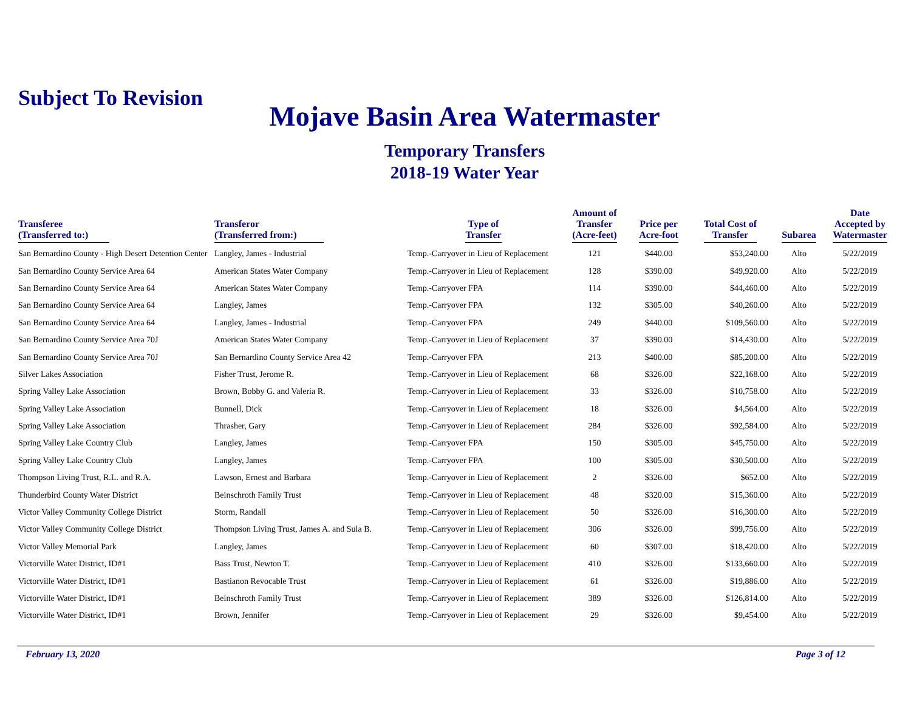Subject To Revision
Mojave Basin Area Watermaster
Temporary Transfers
2018-19 Water Year
| Transferee (Transferred to:) | Transferor (Transferred from:) | Type of Transfer | Amount of Transfer (Acre-feet) | Price per Acre-foot | Total Cost of Transfer | Subarea | Date Accepted by Watermaster |
| --- | --- | --- | --- | --- | --- | --- | --- |
| San Bernardino County - High Desert Detention Center | Langley, James - Industrial | Temp.-Carryover in Lieu of Replacement | 121 | $440.00 | $53,240.00 | Alto | 5/22/2019 |
| San Bernardino County Service Area 64 | American States Water Company | Temp.-Carryover in Lieu of Replacement | 128 | $390.00 | $49,920.00 | Alto | 5/22/2019 |
| San Bernardino County Service Area 64 | American States Water Company | Temp.-Carryover FPA | 114 | $390.00 | $44,460.00 | Alto | 5/22/2019 |
| San Bernardino County Service Area 64 | Langley, James | Temp.-Carryover FPA | 132 | $305.00 | $40,260.00 | Alto | 5/22/2019 |
| San Bernardino County Service Area 64 | Langley, James - Industrial | Temp.-Carryover FPA | 249 | $440.00 | $109,560.00 | Alto | 5/22/2019 |
| San Bernardino County Service Area 70J | American States Water Company | Temp.-Carryover in Lieu of Replacement | 37 | $390.00 | $14,430.00 | Alto | 5/22/2019 |
| San Bernardino County Service Area 70J | San Bernardino County Service Area 42 | Temp.-Carryover FPA | 213 | $400.00 | $85,200.00 | Alto | 5/22/2019 |
| Silver Lakes Association | Fisher Trust, Jerome R. | Temp.-Carryover in Lieu of Replacement | 68 | $326.00 | $22,168.00 | Alto | 5/22/2019 |
| Spring Valley Lake Association | Brown, Bobby G. and Valeria R. | Temp.-Carryover in Lieu of Replacement | 33 | $326.00 | $10,758.00 | Alto | 5/22/2019 |
| Spring Valley Lake Association | Bunnell, Dick | Temp.-Carryover in Lieu of Replacement | 18 | $326.00 | $4,564.00 | Alto | 5/22/2019 |
| Spring Valley Lake Association | Thrasher, Gary | Temp.-Carryover in Lieu of Replacement | 284 | $326.00 | $92,584.00 | Alto | 5/22/2019 |
| Spring Valley Lake Country Club | Langley, James | Temp.-Carryover FPA | 150 | $305.00 | $45,750.00 | Alto | 5/22/2019 |
| Spring Valley Lake Country Club | Langley, James | Temp.-Carryover FPA | 100 | $305.00 | $30,500.00 | Alto | 5/22/2019 |
| Thompson Living Trust, R.L. and R.A. | Lawson, Ernest and Barbara | Temp.-Carryover in Lieu of Replacement | 2 | $326.00 | $652.00 | Alto | 5/22/2019 |
| Thunderbird County Water District | Beinschroth Family Trust | Temp.-Carryover in Lieu of Replacement | 48 | $320.00 | $15,360.00 | Alto | 5/22/2019 |
| Victor Valley Community College District | Storm, Randall | Temp.-Carryover in Lieu of Replacement | 50 | $326.00 | $16,300.00 | Alto | 5/22/2019 |
| Victor Valley Community College District | Thompson Living Trust, James A. and Sula B. | Temp.-Carryover in Lieu of Replacement | 306 | $326.00 | $99,756.00 | Alto | 5/22/2019 |
| Victor Valley Memorial Park | Langley, James | Temp.-Carryover in Lieu of Replacement | 60 | $307.00 | $18,420.00 | Alto | 5/22/2019 |
| Victorville Water District, ID#1 | Bass Trust, Newton T. | Temp.-Carryover in Lieu of Replacement | 410 | $326.00 | $133,660.00 | Alto | 5/22/2019 |
| Victorville Water District, ID#1 | Bastianon Revocable Trust | Temp.-Carryover in Lieu of Replacement | 61 | $326.00 | $19,886.00 | Alto | 5/22/2019 |
| Victorville Water District, ID#1 | Beinschroth Family Trust | Temp.-Carryover in Lieu of Replacement | 389 | $326.00 | $126,814.00 | Alto | 5/22/2019 |
| Victorville Water District, ID#1 | Brown, Jennifer | Temp.-Carryover in Lieu of Replacement | 29 | $326.00 | $9,454.00 | Alto | 5/22/2019 |
February 13, 2020 Page 3 of 12